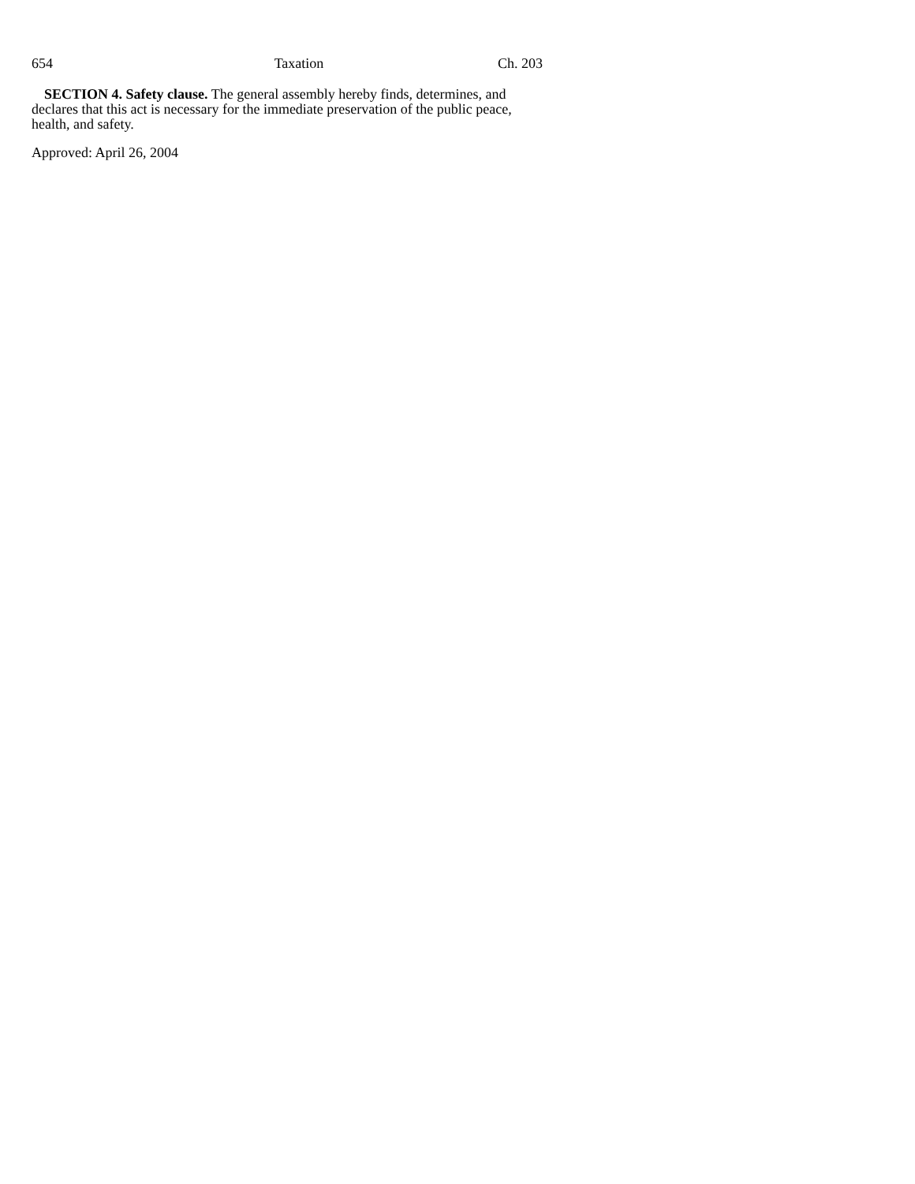654 Taxation Ch. 203
SECTION 4. Safety clause. The general assembly hereby finds, determines, and declares that this act is necessary for the immediate preservation of the public peace, health, and safety.
Approved: April 26, 2004